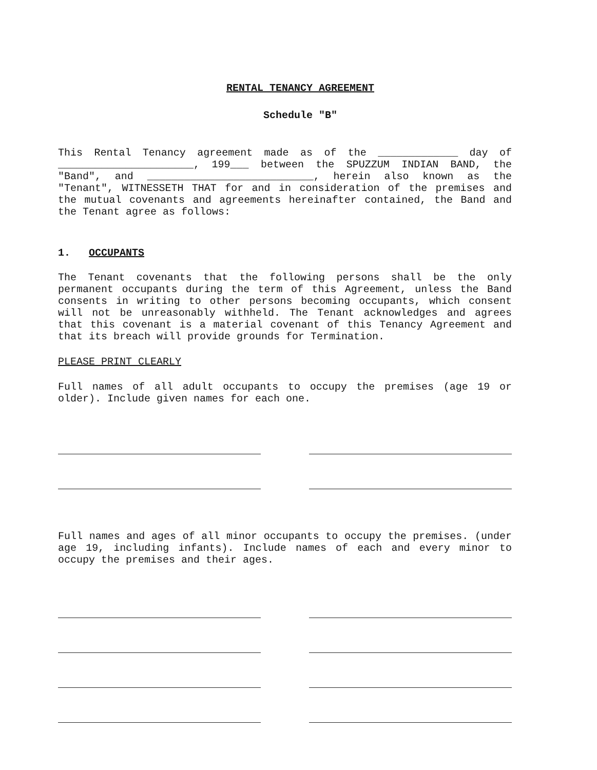RENTAL TENANCY AGREEMENT
Schedule "B"
This Rental Tenancy agreement made as of the _____________ day of ______________________, 199___ between the SPUZZUM INDIAN BAND, the "Band", and ___________________________, herein also known as the "Tenant", WITNESSETH THAT for and in consideration of the premises and the mutual covenants and agreements hereinafter contained, the Band and the Tenant agree as follows:
1. OCCUPANTS
The Tenant covenants that the following persons shall be the only permanent occupants during the term of this Agreement, unless the Band consents in writing to other persons becoming occupants, which consent will not be unreasonably withheld. The Tenant acknowledges and agrees that this covenant is a material covenant of this Tenancy Agreement and that its breach will provide grounds for Termination.
PLEASE PRINT CLEARLY
Full names of all adult occupants to occupy the premises (age 19 or older). Include given names for each one.
Full names and ages of all minor occupants to occupy the premises. (under age 19, including infants). Include names of each and every minor to occupy the premises and their ages.